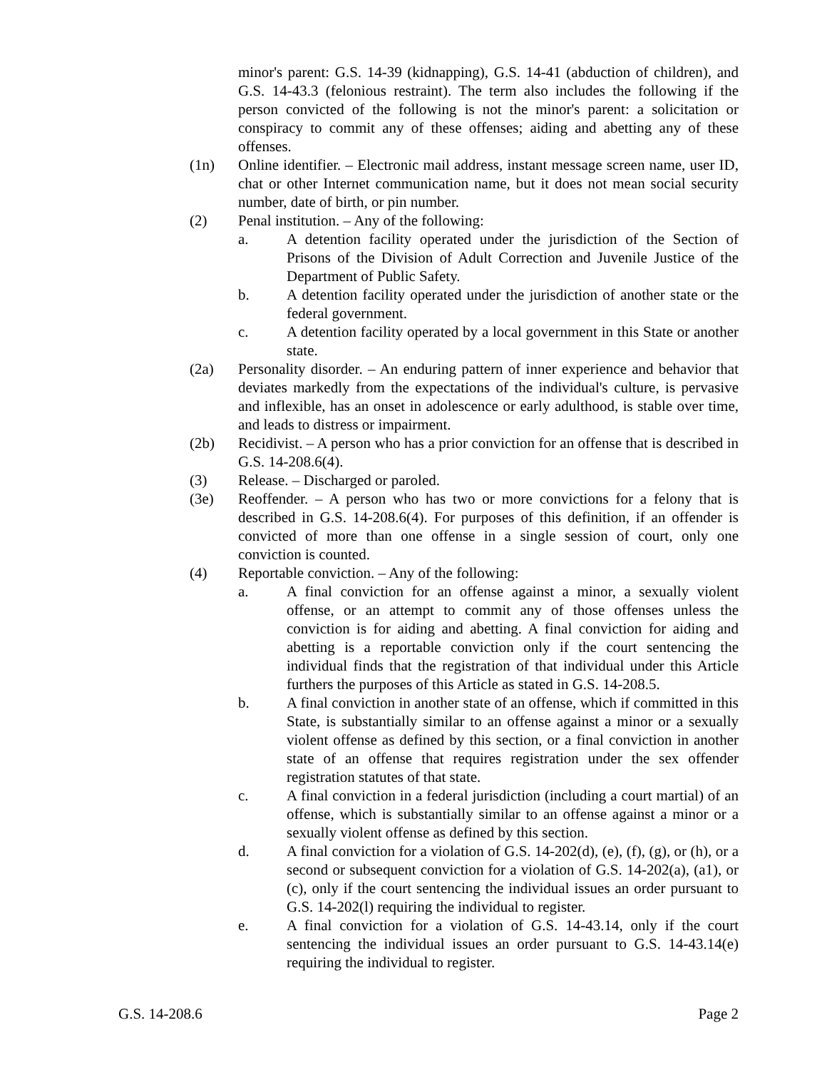minor's parent: G.S. 14-39 (kidnapping), G.S. 14-41 (abduction of children), and G.S. 14-43.3 (felonious restraint). The term also includes the following if the person convicted of the following is not the minor's parent: a solicitation or conspiracy to commit any of these offenses; aiding and abetting any of these offenses.
(1n) Online identifier. – Electronic mail address, instant message screen name, user ID, chat or other Internet communication name, but it does not mean social security number, date of birth, or pin number.
(2) Penal institution. – Any of the following:
a. A detention facility operated under the jurisdiction of the Section of Prisons of the Division of Adult Correction and Juvenile Justice of the Department of Public Safety.
b. A detention facility operated under the jurisdiction of another state or the federal government.
c. A detention facility operated by a local government in this State or another state.
(2a) Personality disorder. – An enduring pattern of inner experience and behavior that deviates markedly from the expectations of the individual's culture, is pervasive and inflexible, has an onset in adolescence or early adulthood, is stable over time, and leads to distress or impairment.
(2b) Recidivist. – A person who has a prior conviction for an offense that is described in G.S. 14-208.6(4).
(3) Release. – Discharged or paroled.
(3e) Reoffender. – A person who has two or more convictions for a felony that is described in G.S. 14-208.6(4). For purposes of this definition, if an offender is convicted of more than one offense in a single session of court, only one conviction is counted.
(4) Reportable conviction. – Any of the following:
a. A final conviction for an offense against a minor, a sexually violent offense, or an attempt to commit any of those offenses unless the conviction is for aiding and abetting. A final conviction for aiding and abetting is a reportable conviction only if the court sentencing the individual finds that the registration of that individual under this Article furthers the purposes of this Article as stated in G.S. 14-208.5.
b. A final conviction in another state of an offense, which if committed in this State, is substantially similar to an offense against a minor or a sexually violent offense as defined by this section, or a final conviction in another state of an offense that requires registration under the sex offender registration statutes of that state.
c. A final conviction in a federal jurisdiction (including a court martial) of an offense, which is substantially similar to an offense against a minor or a sexually violent offense as defined by this section.
d. A final conviction for a violation of G.S. 14-202(d), (e), (f), (g), or (h), or a second or subsequent conviction for a violation of G.S. 14-202(a), (a1), or (c), only if the court sentencing the individual issues an order pursuant to G.S. 14-202(l) requiring the individual to register.
e. A final conviction for a violation of G.S. 14-43.14, only if the court sentencing the individual issues an order pursuant to G.S. 14-43.14(e) requiring the individual to register.
G.S. 14-208.6 Page 2